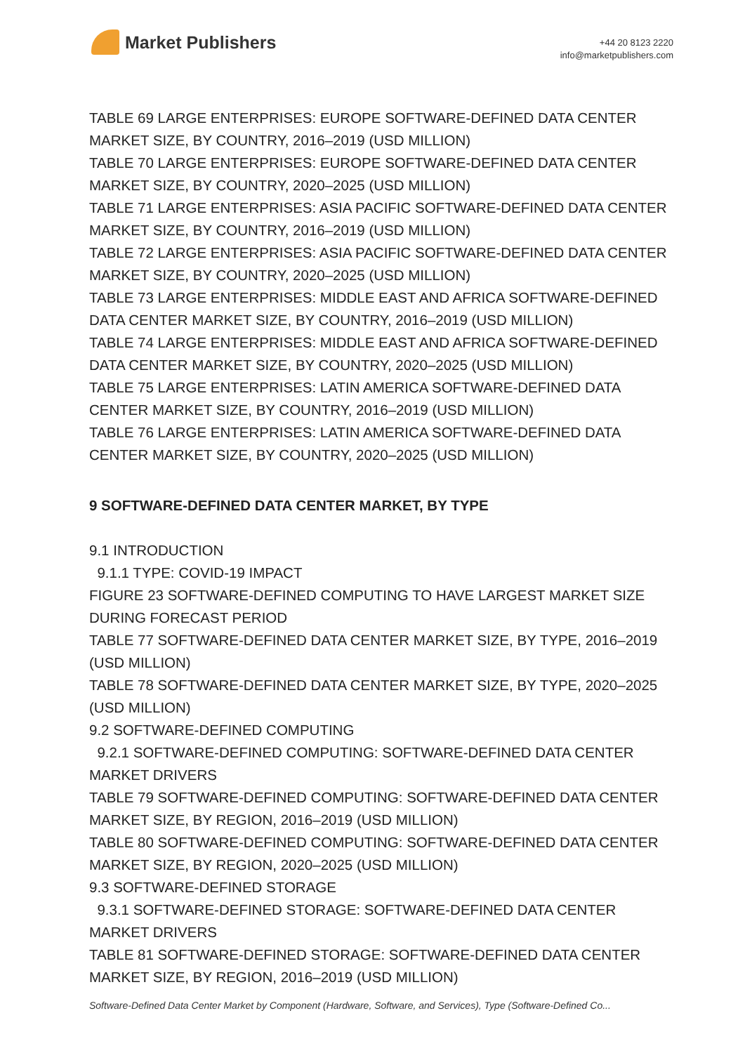Market Publishers
+44 20 8123 2220
info@marketpublishers.com
TABLE 69 LARGE ENTERPRISES: EUROPE SOFTWARE-DEFINED DATA CENTER MARKET SIZE, BY COUNTRY, 2016–2019 (USD MILLION)
TABLE 70 LARGE ENTERPRISES: EUROPE SOFTWARE-DEFINED DATA CENTER MARKET SIZE, BY COUNTRY, 2020–2025 (USD MILLION)
TABLE 71 LARGE ENTERPRISES: ASIA PACIFIC SOFTWARE-DEFINED DATA CENTER MARKET SIZE, BY COUNTRY, 2016–2019 (USD MILLION)
TABLE 72 LARGE ENTERPRISES: ASIA PACIFIC SOFTWARE-DEFINED DATA CENTER MARKET SIZE, BY COUNTRY, 2020–2025 (USD MILLION)
TABLE 73 LARGE ENTERPRISES: MIDDLE EAST AND AFRICA SOFTWARE-DEFINED DATA CENTER MARKET SIZE, BY COUNTRY, 2016–2019 (USD MILLION)
TABLE 74 LARGE ENTERPRISES: MIDDLE EAST AND AFRICA SOFTWARE-DEFINED DATA CENTER MARKET SIZE, BY COUNTRY, 2020–2025 (USD MILLION)
TABLE 75 LARGE ENTERPRISES: LATIN AMERICA SOFTWARE-DEFINED DATA CENTER MARKET SIZE, BY COUNTRY, 2016–2019 (USD MILLION)
TABLE 76 LARGE ENTERPRISES: LATIN AMERICA SOFTWARE-DEFINED DATA CENTER MARKET SIZE, BY COUNTRY, 2020–2025 (USD MILLION)
9 SOFTWARE-DEFINED DATA CENTER MARKET, BY TYPE
9.1 INTRODUCTION
9.1.1 TYPE: COVID-19 IMPACT
FIGURE 23 SOFTWARE-DEFINED COMPUTING TO HAVE LARGEST MARKET SIZE DURING FORECAST PERIOD
TABLE 77 SOFTWARE-DEFINED DATA CENTER MARKET SIZE, BY TYPE, 2016–2019 (USD MILLION)
TABLE 78 SOFTWARE-DEFINED DATA CENTER MARKET SIZE, BY TYPE, 2020–2025 (USD MILLION)
9.2 SOFTWARE-DEFINED COMPUTING
9.2.1 SOFTWARE-DEFINED COMPUTING: SOFTWARE-DEFINED DATA CENTER MARKET DRIVERS
TABLE 79 SOFTWARE-DEFINED COMPUTING: SOFTWARE-DEFINED DATA CENTER MARKET SIZE, BY REGION, 2016–2019 (USD MILLION)
TABLE 80 SOFTWARE-DEFINED COMPUTING: SOFTWARE-DEFINED DATA CENTER MARKET SIZE, BY REGION, 2020–2025 (USD MILLION)
9.3 SOFTWARE-DEFINED STORAGE
9.3.1 SOFTWARE-DEFINED STORAGE: SOFTWARE-DEFINED DATA CENTER MARKET DRIVERS
TABLE 81 SOFTWARE-DEFINED STORAGE: SOFTWARE-DEFINED DATA CENTER MARKET SIZE, BY REGION, 2016–2019 (USD MILLION)
Software-Defined Data Center Market by Component (Hardware, Software, and Services), Type (Software-Defined Co...